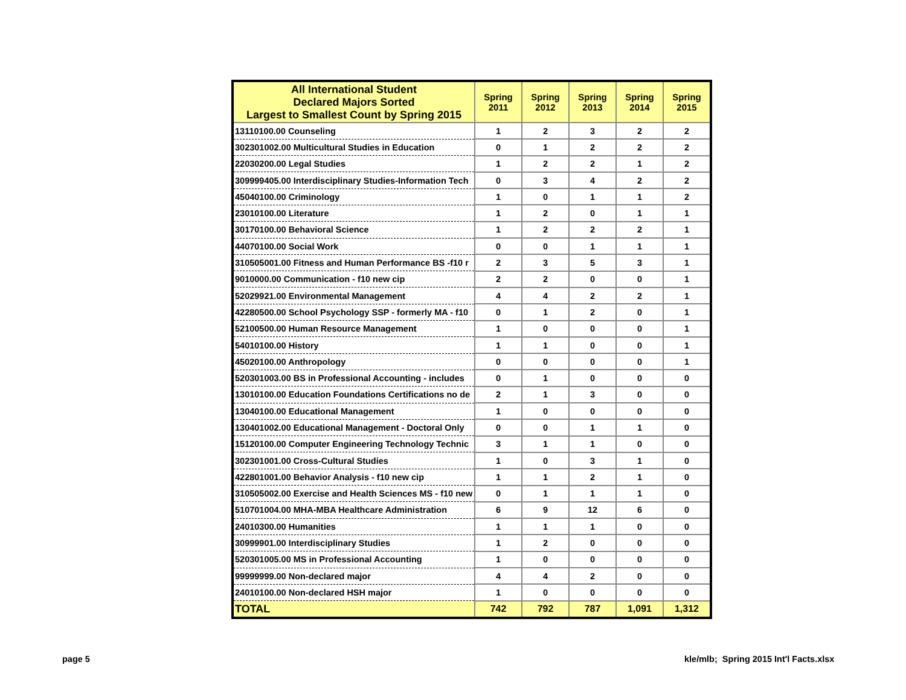| All International Student Declared Majors Sorted Largest to Smallest Count by Spring 2015 | Spring 2011 | Spring 2012 | Spring 2013 | Spring 2014 | Spring 2015 |
| --- | --- | --- | --- | --- | --- |
| 13110100.00 Counseling | 1 | 2 | 3 | 2 | 2 |
| 302301002.00 Multicultural Studies in Education | 0 | 1 | 2 | 2 | 2 |
| 22030200.00 Legal Studies | 1 | 2 | 2 | 1 | 2 |
| 309999405.00 Interdisciplinary Studies-Information Tech | 0 | 3 | 4 | 2 | 2 |
| 45040100.00 Criminology | 1 | 0 | 1 | 1 | 2 |
| 23010100.00 Literature | 1 | 2 | 0 | 1 | 1 |
| 30170100.00 Behavioral Science | 1 | 2 | 2 | 2 | 1 |
| 44070100.00 Social Work | 0 | 0 | 1 | 1 | 1 |
| 310505001.00 Fitness and Human Performance BS -f10 r | 2 | 3 | 5 | 3 | 1 |
| 9010000.00 Communication - f10 new cip | 2 | 2 | 0 | 0 | 1 |
| 52029921.00 Environmental Management | 4 | 4 | 2 | 2 | 1 |
| 42280500.00 School Psychology SSP - formerly MA - f10 | 0 | 1 | 2 | 0 | 1 |
| 52100500.00 Human Resource Management | 1 | 0 | 0 | 0 | 1 |
| 54010100.00 History | 1 | 1 | 0 | 0 | 1 |
| 45020100.00 Anthropology | 0 | 0 | 0 | 0 | 1 |
| 520301003.00 BS in Professional Accounting - includes | 0 | 1 | 0 | 0 | 0 |
| 13010100.00 Education Foundations Certifications no de | 2 | 1 | 3 | 0 | 0 |
| 13040100.00 Educational Management | 1 | 0 | 0 | 0 | 0 |
| 130401002.00 Educational Management - Doctoral Only | 0 | 0 | 1 | 1 | 0 |
| 15120100.00 Computer Engineering Technology Technic | 3 | 1 | 1 | 0 | 0 |
| 302301001.00 Cross-Cultural Studies | 1 | 0 | 3 | 1 | 0 |
| 422801001.00 Behavior Analysis - f10 new cip | 1 | 1 | 2 | 1 | 0 |
| 310505002.00 Exercise and Health Sciences MS - f10 new | 0 | 1 | 1 | 1 | 0 |
| 510701004.00 MHA-MBA Healthcare Administration | 6 | 9 | 12 | 6 | 0 |
| 24010300.00 Humanities | 1 | 1 | 1 | 0 | 0 |
| 30999901.00 Interdisciplinary Studies | 1 | 2 | 0 | 0 | 0 |
| 520301005.00 MS in Professional Accounting | 1 | 0 | 0 | 0 | 0 |
| 99999999.00 Non-declared major | 4 | 4 | 2 | 0 | 0 |
| 24010100.00 Non-declared HSH major | 1 | 0 | 0 | 0 | 0 |
| TOTAL | 742 | 792 | 787 | 1,091 | 1,312 |
page 5
kle/mlb; Spring 2015 Int'l Facts.xlsx